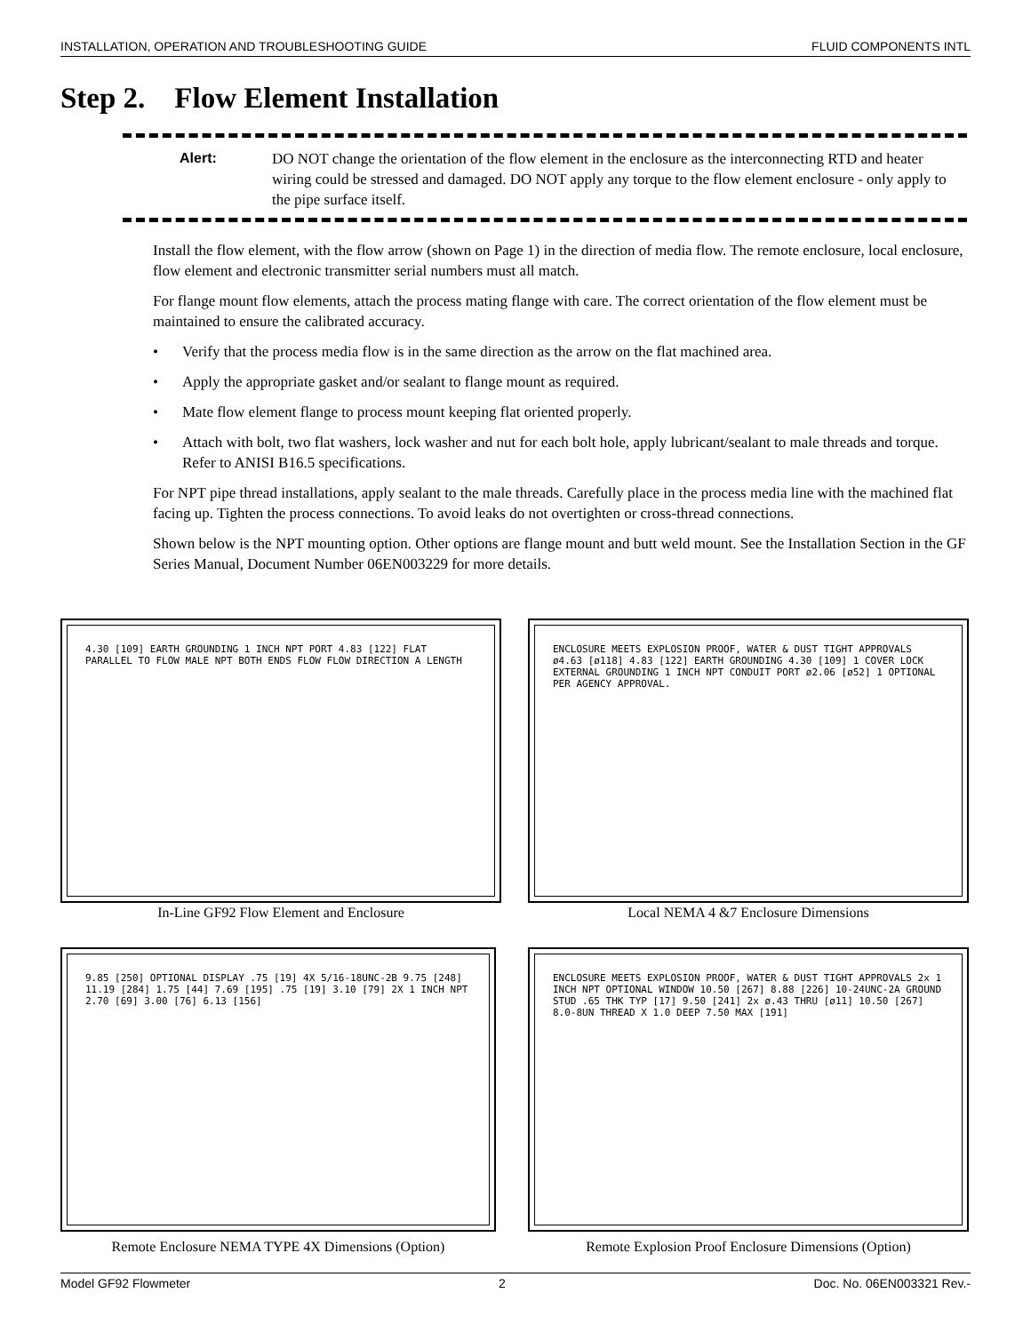INSTALLATION, OPERATION AND TROUBLESHOOTING GUIDE FLUID COMPONENTS INTL
Step 2. Flow Element Installation
Alert: DO NOT change the orientation of the flow element in the enclosure as the interconnecting RTD and heater wiring could be stressed and damaged. DO NOT apply any torque to the flow element enclosure - only apply to the pipe surface itself.
Install the flow element, with the flow arrow (shown on Page 1) in the direction of media flow. The remote enclosure, local enclosure, flow element and electronic transmitter serial numbers must all match.
For flange mount flow elements, attach the process mating flange with care. The correct orientation of the flow element must be maintained to ensure the calibrated accuracy.
• Verify that the process media flow is in the same direction as the arrow on the flat machined area.
• Apply the appropriate gasket and/or sealant to flange mount as required.
• Mate flow element flange to process mount keeping flat oriented properly.
• Attach with bolt, two flat washers, lock washer and nut for each bolt hole, apply lubricant/sealant to male threads and torque. Refer to ANISI B16.5 specifications.
For NPT pipe thread installations, apply sealant to the male threads. Carefully place in the process media line with the machined flat facing up. Tighten the process connections. To avoid leaks do not overtighten or cross-thread connections.
Shown below is the NPT mounting option. Other options are flange mount and butt weld mount. See the Installation Section in the GF Series Manual, Document Number 06EN003229 for more details.
4.30 [109] EARTH GROUNDING 1 INCH NPT PORT 4.83 [122] FLAT PARALLEL TO FLOW MALE NPT BOTH ENDS FLOW FLOW DIRECTION A LENGTH
In-Line GF92 Flow Element and Enclosure
ENCLOSURE MEETS EXPLOSION PROOF, WATER & DUST TIGHT APPROVALS ø4.63 [ø118] 4.83 [122] EARTH GROUNDING 4.30 [109] 1 COVER LOCK EXTERNAL GROUNDING 1 INCH NPT CONDUIT PORT ø2.06 [ø52] 1 OPTIONAL PER AGENCY APPROVAL.
Local NEMA 4 &7 Enclosure Dimensions
9.85 [250] OPTIONAL DISPLAY .75 [19] 4X 5/16-18UNC-2B 9.75 [248] 11.19 [284] 1.75 [44] 7.69 [195] .75 [19] 3.10 [79] 2X 1 INCH NPT 2.70 [69] 3.00 [76] 6.13 [156]
Remote Enclosure NEMA TYPE 4X Dimensions (Option)
ENCLOSURE MEETS EXPLOSION PROOF, WATER & DUST TIGHT APPROVALS 2x 1 INCH NPT OPTIONAL WINDOW 10.50 [267] 8.88 [226] 10-24UNC-2A GROUND STUD .65 THK TYP [17] 9.50 [241] 2x ø.43 THRU [ø11] 10.50 [267] 8.0-8UN THREAD X 1.0 DEEP 7.50 MAX [191]
Remote Explosion Proof Enclosure Dimensions (Option)
Model GF92 Flowmeter 2 Doc. No. 06EN003321 Rev.-